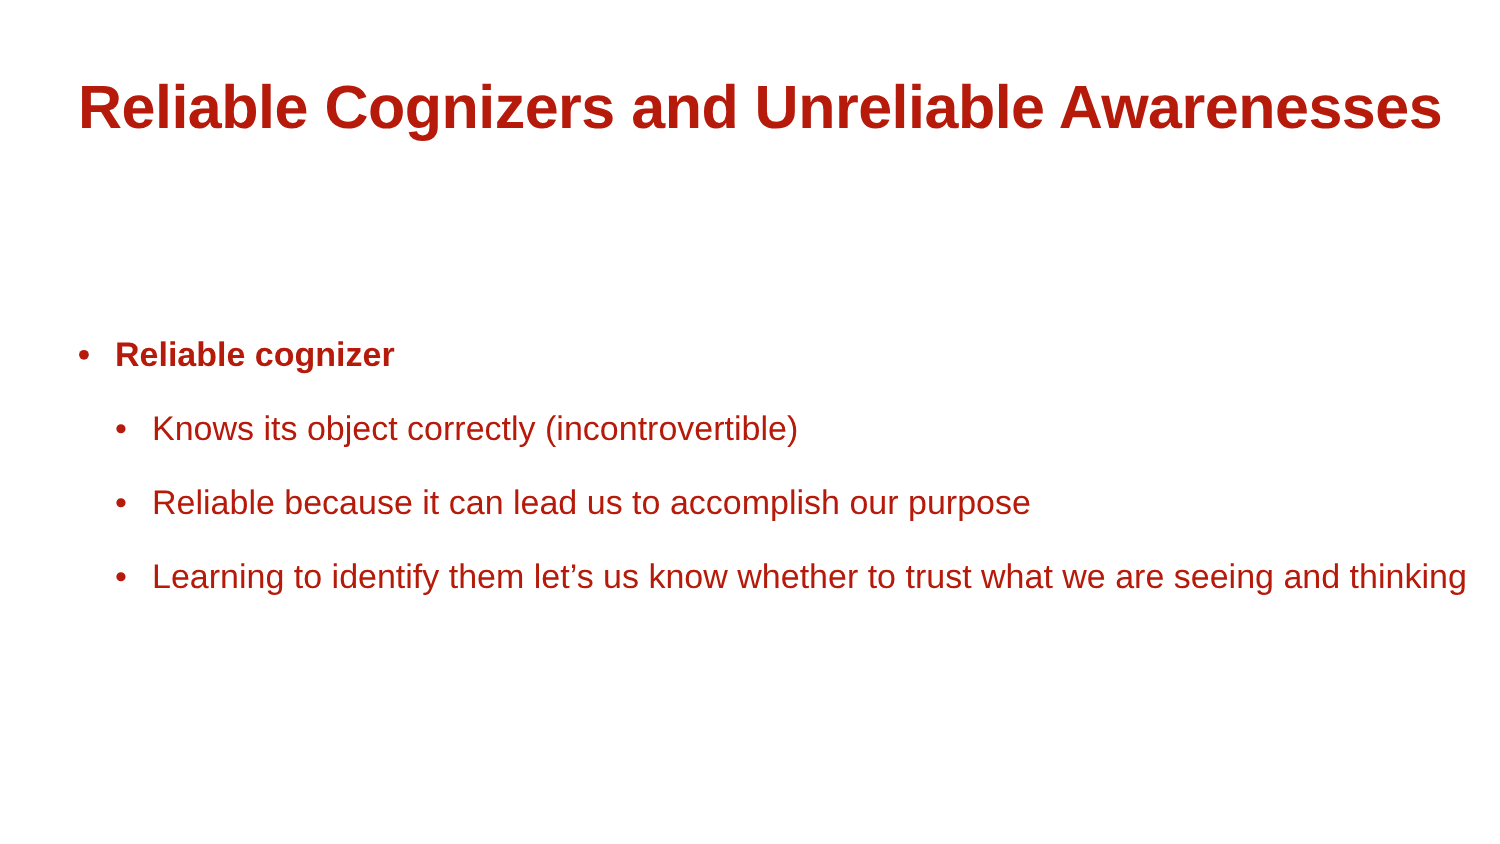Reliable Cognizers and Unreliable Awarenesses
• Reliable cognizer
• Knows its object correctly (incontrovertible)
• Reliable because it can lead us to accomplish our purpose
• Learning to identify them let’s us know whether to trust what we are seeing and thinking